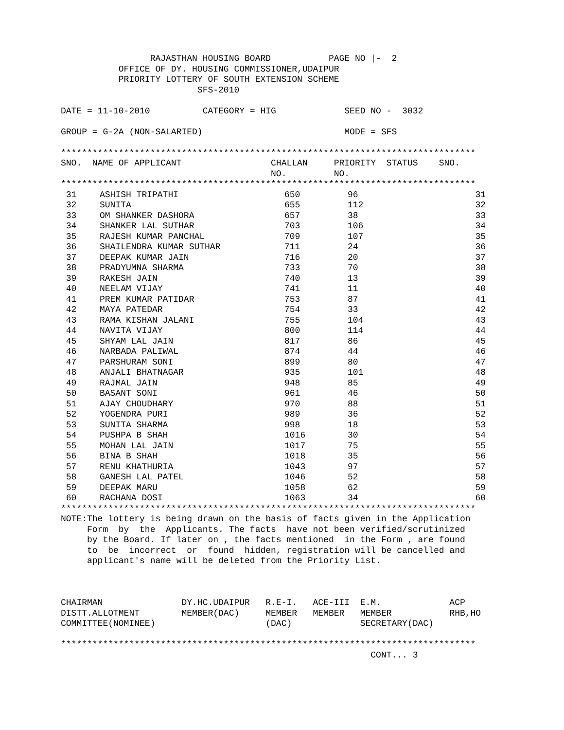RAJASTHAN HOUSING BOARD           PAGE NO |-  2
           OFFICE OF DY. HOUSING COMMISSIONER,UDAIPUR
           PRIORITY LOTTERY OF SOUTH EXTENSION SCHEME
                          SFS-2010

DATE = 11-10-2010          CATEGORY = HIG             SEED NO -  3032

GROUP = G-2A (NON-SALARIED)                           MODE = SFS

*******************************************************************************
SNO.  NAME OF APPLICANT                 CHALLAN     PRIORITY  STATUS    SNO.
                                        NO.         NO.
*******************************************************************************
| 31 | ASHISH TRIPATHI | 650 | 96 | 31 |
| 32 | SUNITA | 655 | 112 | 32 |
| 33 | OM SHANKER DASHORA | 657 | 38 | 33 |
| 34 | SHANKER LAL SUTHAR | 703 | 106 | 34 |
| 35 | RAJESH KUMAR PANCHAL | 709 | 107 | 35 |
| 36 | SHAILENDRA KUMAR SUTHAR | 711 | 24 | 36 |
| 37 | DEEPAK KUMAR JAIN | 716 | 20 | 37 |
| 38 | PRADYUMNA SHARMA | 733 | 70 | 38 |
| 39 | RAKESH JAIN | 740 | 13 | 39 |
| 40 | NEELAM VIJAY | 741 | 11 | 40 |
| 41 | PREM KUMAR PATIDAR | 753 | 87 | 41 |
| 42 | MAYA PATEDAR | 754 | 33 | 42 |
| 43 | RAMA KISHAN JALANI | 755 | 104 | 43 |
| 44 | NAVITA VIJAY | 800 | 114 | 44 |
| 45 | SHYAM LAL JAIN | 817 | 86 | 45 |
| 46 | NARBADA PALIWAL | 874 | 44 | 46 |
| 47 | PARSHURAM SONI | 899 | 80 | 47 |
| 48 | ANJALI BHATNAGAR | 935 | 101 | 48 |
| 49 | RAJMAL JAIN | 948 | 85 | 49 |
| 50 | BASANT SONI | 961 | 46 | 50 |
| 51 | AJAY CHOUDHARY | 970 | 88 | 51 |
| 52 | YOGENDRA PURI | 989 | 36 | 52 |
| 53 | SUNITA SHARMA | 998 | 18 | 53 |
| 54 | PUSHPA B SHAH | 1016 | 30 | 54 |
| 55 | MOHAN LAL JAIN | 1017 | 75 | 55 |
| 56 | BINA B SHAH | 1018 | 35 | 56 |
| 57 | RENU KHATHURIA | 1043 | 97 | 57 |
| 58 | GANESH LAL PATEL | 1046 | 52 | 58 |
| 59 | DEEPAK MARU | 1058 | 62 | 59 |
| 60 | RACHANA DOSI | 1063 | 34 | 60 |
*******************************************************************************
NOTE:The lottery is being drawn on the basis of facts given in the Application
     Form  by  the  Applicants. The facts  have not been verified/scrutinized
     by the Board. If later on , the facts mentioned  in the Form , are found
     to  be  incorrect  or  found  hidden, registration will be cancelled and
     applicant's name will be deleted from the Priority List.



CHAIRMAN               DY.HC.UDAIPUR   R.E-I.   ACE-III  E.M.             ACP
DISTT.ALLOTMENT        MEMBER(DAC)     MEMBER   MEMBER   MEMBER           RHB,HO
COMMITTEE(NOMINEE)                     (DAC)             SECRETARY(DAC)

*******************************************************************************
                                                           CONT... 3